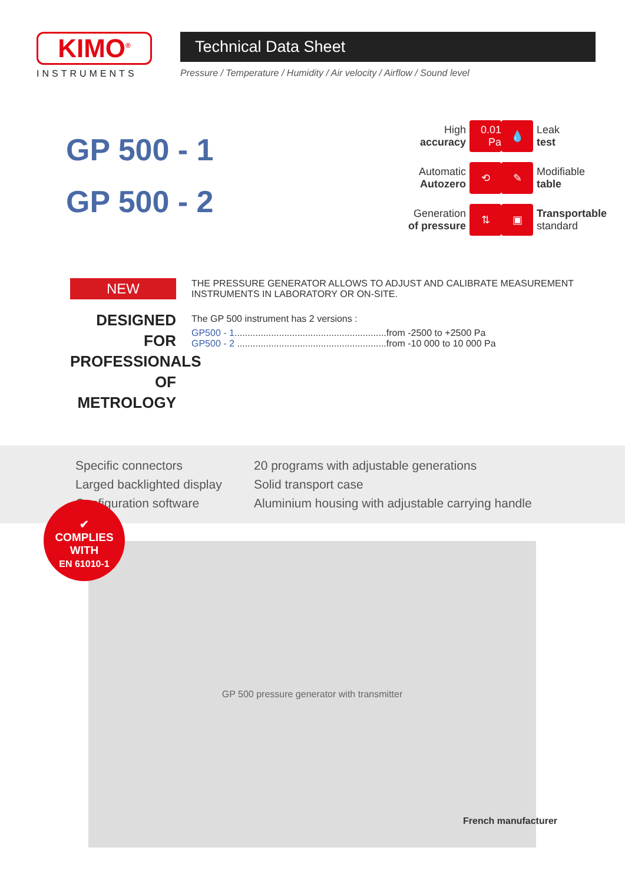KIMO<sup>®</sup>
INSTRUMENTS
Technical Data Sheet
Pressure / Temperature / Humidity / Air velocity / Airflow / Sound level
GP 500 - 1
GP 500 - 2
High
accuracy 0.01 Pa
💧 Leak
test
Automatic
Autozero ⟲
✎ Modifiable
table
Generation
of pressure ⇅
▣ Transportable
standard
NEW
DESIGNED FOR PROFESSIONALS OF METROLOGY
THE PRESSURE GENERATOR ALLOWS TO ADJUST AND CALIBRATE MEASUREMENT INSTRUMENTS IN LABORATORY OR ON-SITE.
The GP 500 instrument has 2 versions :
GP500 - 1..........................................................from -2500 to +2500 Pa
GP500 - 2 .........................................................from -10 000 to 10 000 Pa
Specific connectors
Larged backlighted display
Configuration software
20 programs with adjustable generations
Solid transport case
Aluminium housing with adjustable carrying handle
GP 500 pressure generator with transmitter
✔
COMPLIES
WITH
EN 61010-1
French manufacturer